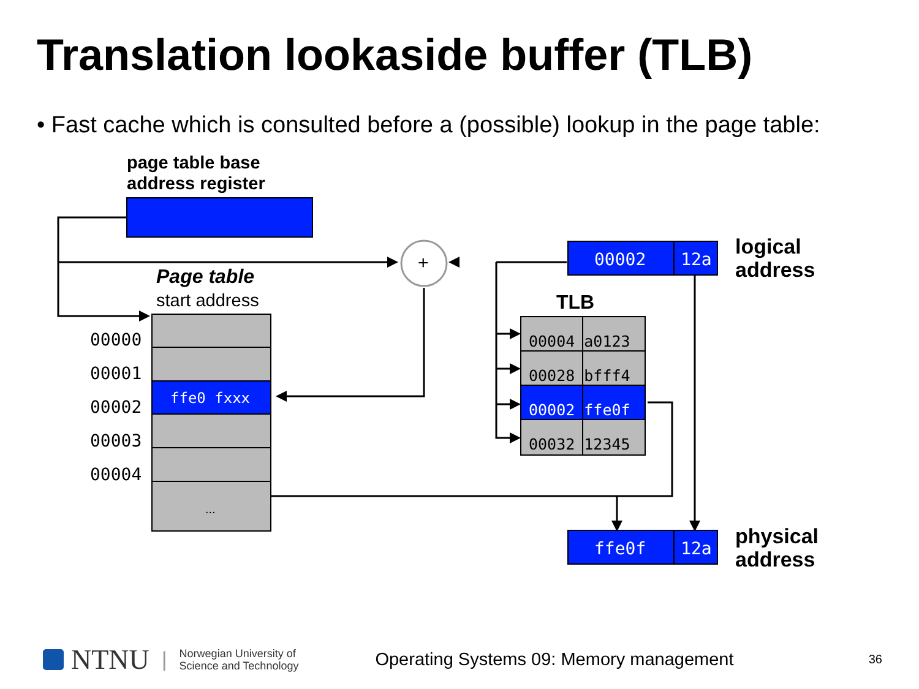Translation lookaside buffer (TLB)
• Fast cache which is consulted before a (possible) lookup in the page table:
page table base
address register
+
Page table
start address
00000
00001
00002
00003
00004
ffe0 fxxx
...
00002 12a
logical
address
TLB
00004 a0123
00028 bfff4
00002 ffe0f
00032 12345
ffe0f 12a
physical
address
NTNU | Norwegian University of
Science and Technology Operating Systems 09: Memory management 36